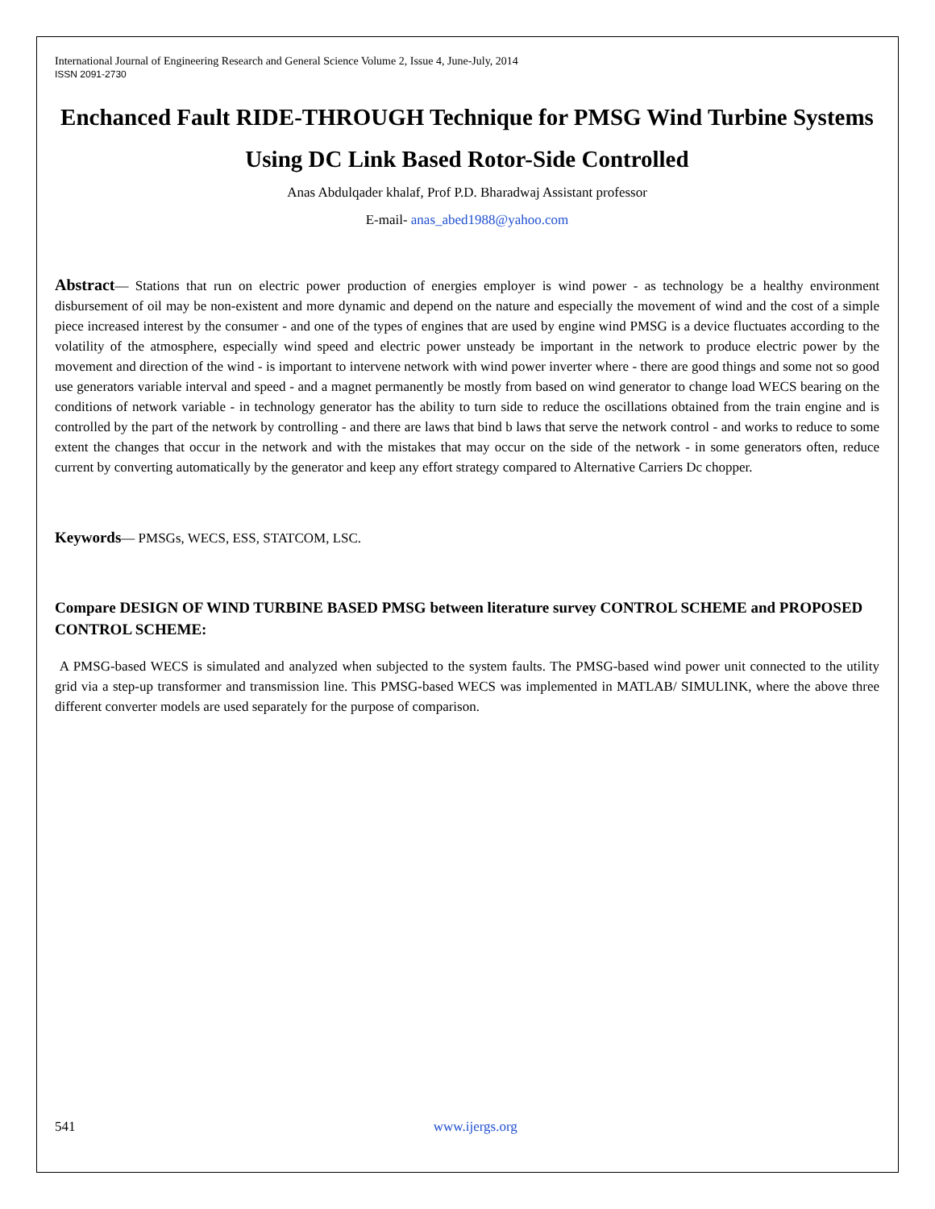International Journal of Engineering Research and General Science Volume 2, Issue 4, June-July, 2014
ISSN 2091-2730
Enchanced Fault RIDE-THROUGH Technique for PMSG Wind Turbine Systems Using DC Link Based Rotor-Side Controlled
Anas Abdulqader khalaf, Prof P.D. Bharadwaj Assistant professor
E-mail- anas_abed1988@yahoo.com
Abstract— Stations that run on electric power production of energies employer is wind power - as technology be a healthy environment disbursement of oil may be non-existent and more dynamic and depend on the nature and especially the movement of wind and the cost of a simple piece increased interest by the consumer - and one of the types of engines that are used by engine wind PMSG is a device fluctuates according to the volatility of the atmosphere, especially wind speed and electric power unsteady be important in the network to produce electric power by the movement and direction of the wind - is important to intervene network with wind power inverter where - there are good things and some not so good use generators variable interval and speed - and a magnet permanently be mostly from based on wind generator to change load WECS bearing on the conditions of network variable - in technology generator has the ability to turn side to reduce the oscillations obtained from the train engine and is controlled by the part of the network by controlling - and there are laws that bind b laws that serve the network control - and works to reduce to some extent the changes that occur in the network and with the mistakes that may occur on the side of the network - in some generators often, reduce current by converting automatically by the generator and keep any effort strategy compared to Alternative Carriers Dc chopper.
Keywords— PMSGs, WECS, ESS, STATCOM, LSC.
Compare DESIGN OF WIND TURBINE BASED PMSG between literature survey CONTROL SCHEME and PROPOSED CONTROL SCHEME:
A PMSG-based WECS is simulated and analyzed when subjected to the system faults. The PMSG-based wind power unit connected to the utility grid via a step-up transformer and transmission line. This PMSG-based WECS was implemented in MATLAB/ SIMULINK, where the above three different converter models are used separately for the purpose of comparison.
541 www.ijergs.org